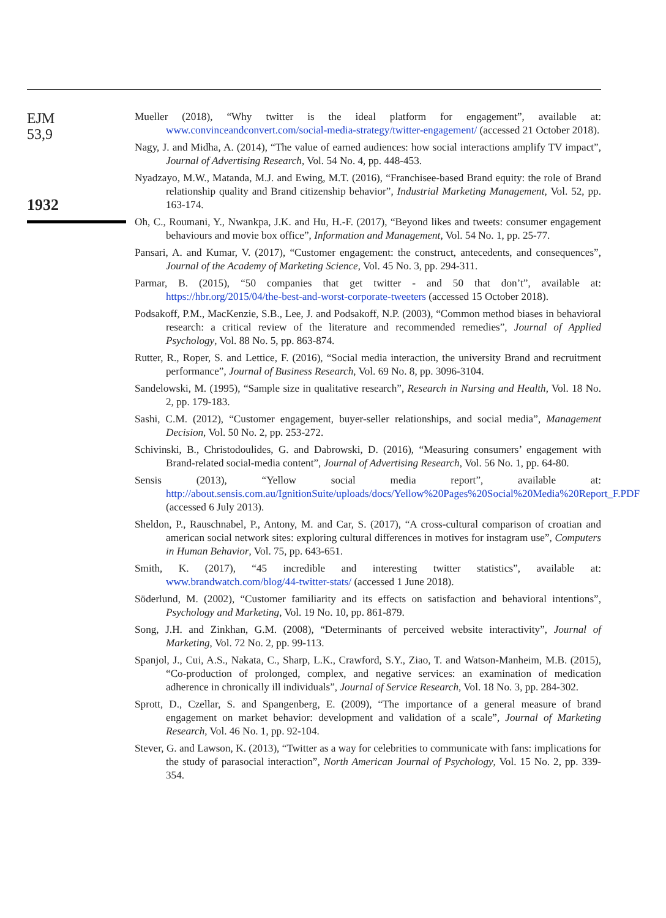EJM
53,9
1932
Mueller (2018), “Why twitter is the ideal platform for engagement”, available at: www.convinceandconvert.com/social-media-strategy/twitter-engagement/ (accessed 21 October 2018).
Nagy, J. and Midha, A. (2014), “The value of earned audiences: how social interactions amplify TV impact”, Journal of Advertising Research, Vol. 54 No. 4, pp. 448-453.
Nyadzayo, M.W., Matanda, M.J. and Ewing, M.T. (2016), “Franchisee-based Brand equity: the role of Brand relationship quality and Brand citizenship behavior”, Industrial Marketing Management, Vol. 52, pp. 163-174.
Oh, C., Roumani, Y., Nwankpa, J.K. and Hu, H.-F. (2017), “Beyond likes and tweets: consumer engagement behaviours and movie box office”, Information and Management, Vol. 54 No. 1, pp. 25-77.
Pansari, A. and Kumar, V. (2017), “Customer engagement: the construct, antecedents, and consequences”, Journal of the Academy of Marketing Science, Vol. 45 No. 3, pp. 294-311.
Parmar, B. (2015), “50 companies that get twitter - and 50 that don’t”, available at: https://hbr.org/2015/04/the-best-and-worst-corporate-tweeters (accessed 15 October 2018).
Podsakoff, P.M., MacKenzie, S.B., Lee, J. and Podsakoff, N.P. (2003), “Common method biases in behavioral research: a critical review of the literature and recommended remedies”, Journal of Applied Psychology, Vol. 88 No. 5, pp. 863-874.
Rutter, R., Roper, S. and Lettice, F. (2016), “Social media interaction, the university Brand and recruitment performance”, Journal of Business Research, Vol. 69 No. 8, pp. 3096-3104.
Sandelowski, M. (1995), “Sample size in qualitative research”, Research in Nursing and Health, Vol. 18 No. 2, pp. 179-183.
Sashi, C.M. (2012), “Customer engagement, buyer-seller relationships, and social media”, Management Decision, Vol. 50 No. 2, pp. 253-272.
Schivinski, B., Christodoulides, G. and Dabrowski, D. (2016), “Measuring consumers’ engagement with Brand-related social-media content”, Journal of Advertising Research, Vol. 56 No. 1, pp. 64-80.
Sensis (2013), “Yellow social media report”, available at: http://about.sensis.com.au/IgnitionSuite/uploads/docs/Yellow%20Pages%20Social%20Media%20Report_F.PDF (accessed 6 July 2013).
Sheldon, P., Rauschnabel, P., Antony, M. and Car, S. (2017), “A cross-cultural comparison of croatian and american social network sites: exploring cultural differences in motives for instagram use”, Computers in Human Behavior, Vol. 75, pp. 643-651.
Smith, K. (2017), “45 incredible and interesting twitter statistics”, available at: www.brandwatch.com/blog/44-twitter-stats/ (accessed 1 June 2018).
Söderlund, M. (2002), “Customer familiarity and its effects on satisfaction and behavioral intentions”, Psychology and Marketing, Vol. 19 No. 10, pp. 861-879.
Song, J.H. and Zinkhan, G.M. (2008), “Determinants of perceived website interactivity”, Journal of Marketing, Vol. 72 No. 2, pp. 99-113.
Spanjol, J., Cui, A.S., Nakata, C., Sharp, L.K., Crawford, S.Y., Ziao, T. and Watson-Manheim, M.B. (2015), “Co-production of prolonged, complex, and negative services: an examination of medication adherence in chronically ill individuals”, Journal of Service Research, Vol. 18 No. 3, pp. 284-302.
Sprott, D., Czellar, S. and Spangenberg, E. (2009), “The importance of a general measure of brand engagement on market behavior: development and validation of a scale”, Journal of Marketing Research, Vol. 46 No. 1, pp. 92-104.
Stever, G. and Lawson, K. (2013), “Twitter as a way for celebrities to communicate with fans: implications for the study of parasocial interaction”, North American Journal of Psychology, Vol. 15 No. 2, pp. 339-354.